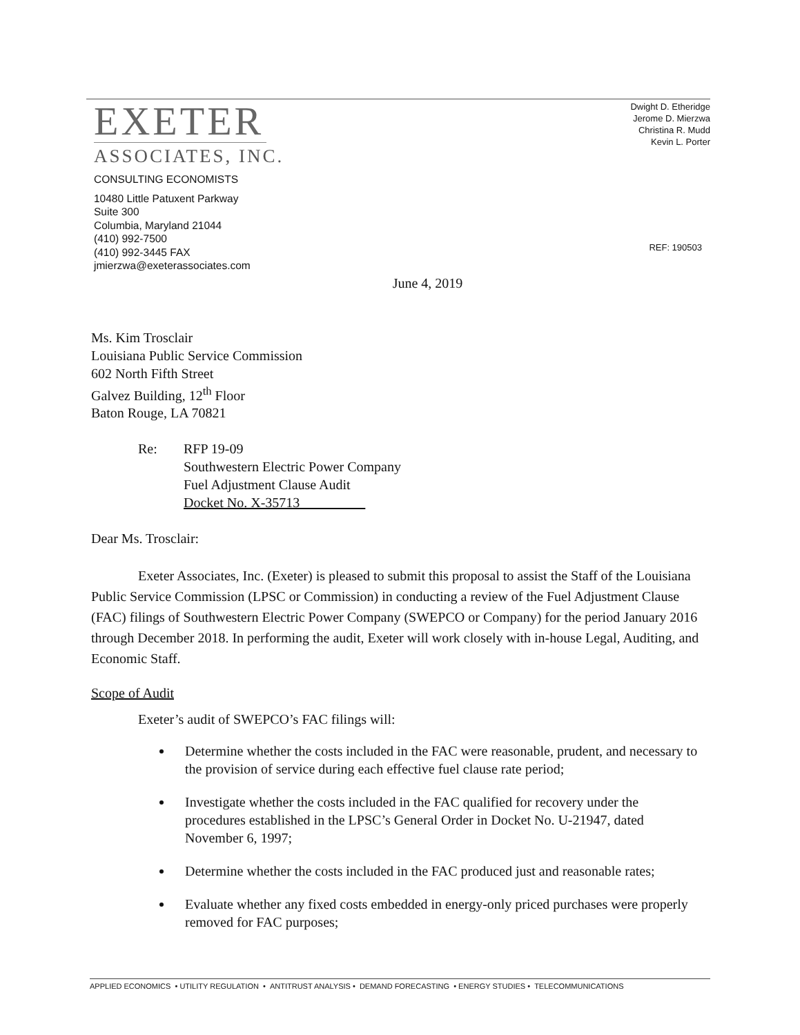EXETER
ASSOCIATES, INC.
CONSULTING ECONOMISTS
10480 Little Patuxent Parkway
Suite 300
Columbia, Maryland 21044
(410) 992-7500
(410) 992-3445 FAX
jmierzwa@exeterassociates.com
Dwight D. Etheridge
Jerome D. Mierzwa
Christina R. Mudd
Kevin L. Porter
REF: 190503
June 4, 2019
Ms. Kim Trosclair
Louisiana Public Service Commission
602 North Fifth Street
Galvez Building, 12<sup>th</sup> Floor
Baton Rouge, LA 70821
Re: RFP 19-09
Southwestern Electric Power Company
Fuel Adjustment Clause Audit
Docket No. X-35713
Dear Ms. Trosclair:
Exeter Associates, Inc. (Exeter) is pleased to submit this proposal to assist the Staff of the Louisiana Public Service Commission (LPSC or Commission) in conducting a review of the Fuel Adjustment Clause (FAC) filings of Southwestern Electric Power Company (SWEPCO or Company) for the period January 2016 through December 2018. In performing the audit, Exeter will work closely with in-house Legal, Auditing, and Economic Staff.
Scope of Audit
Exeter’s audit of SWEPCO’s FAC filings will:
Determine whether the costs included in the FAC were reasonable, prudent, and necessary to the provision of service during each effective fuel clause rate period;
Investigate whether the costs included in the FAC qualified for recovery under the procedures established in the LPSC’s General Order in Docket No. U-21947, dated November 6, 1997;
Determine whether the costs included in the FAC produced just and reasonable rates;
Evaluate whether any fixed costs embedded in energy-only priced purchases were properly removed for FAC purposes;
APPLIED ECONOMICS • UTILITY REGULATION • ANTITRUST ANALYSIS • DEMAND FORECASTING • ENERGY STUDIES • TELECOMMUNICATIONS